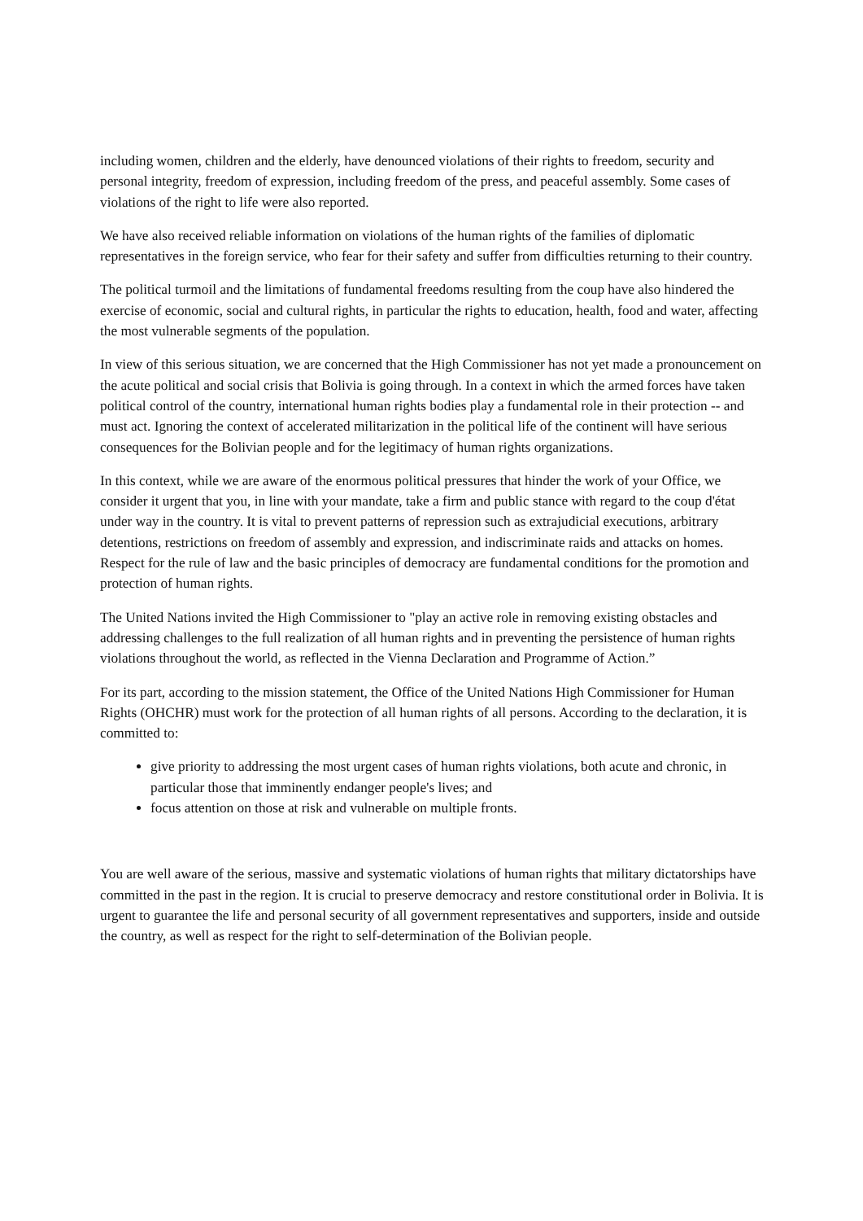including women, children and the elderly, have denounced violations of their rights to freedom, security and personal integrity, freedom of expression, including freedom of the press, and peaceful assembly. Some cases of violations of the right to life were also reported.
We have also received reliable information on violations of the human rights of the families of diplomatic representatives in the foreign service, who fear for their safety and suffer from difficulties returning to their country.
The political turmoil and the limitations of fundamental freedoms resulting from the coup have also hindered the exercise of economic, social and cultural rights, in particular the rights to education, health, food and water, affecting the most vulnerable segments of the population.
In view of this serious situation, we are concerned that the High Commissioner has not yet made a pronouncement on the acute political and social crisis that Bolivia is going through. In a context in which the armed forces have taken political control of the country, international human rights bodies play a fundamental role in their protection -- and must act. Ignoring the context of accelerated militarization in the political life of the continent will have serious consequences for the Bolivian people and for the legitimacy of human rights organizations.
In this context, while we are aware of the enormous political pressures that hinder the work of your Office, we consider it urgent that you, in line with your mandate, take a firm and public stance with regard to the coup d'état under way in the country. It is vital to prevent patterns of repression such as extrajudicial executions, arbitrary detentions, restrictions on freedom of assembly and expression, and indiscriminate raids and attacks on homes. Respect for the rule of law and the basic principles of democracy are fundamental conditions for the promotion and protection of human rights.
The United Nations invited the High Commissioner to "play an active role in removing existing obstacles and addressing challenges to the full realization of all human rights and in preventing the persistence of human rights violations throughout the world, as reflected in the Vienna Declaration and Programme of Action.”
For its part, according to the mission statement, the Office of the United Nations High Commissioner for Human Rights (OHCHR) must work for the protection of all human rights of all persons. According to the declaration, it is committed to:
give priority to addressing the most urgent cases of human rights violations, both acute and chronic, in particular those that imminently endanger people's lives; and
focus attention on those at risk and vulnerable on multiple fronts.
You are well aware of the serious, massive and systematic violations of human rights that military dictatorships have committed in the past in the region. It is crucial to preserve democracy and restore constitutional order in Bolivia. It is urgent to guarantee the life and personal security of all government representatives and supporters, inside and outside the country, as well as respect for the right to self-determination of the Bolivian people.